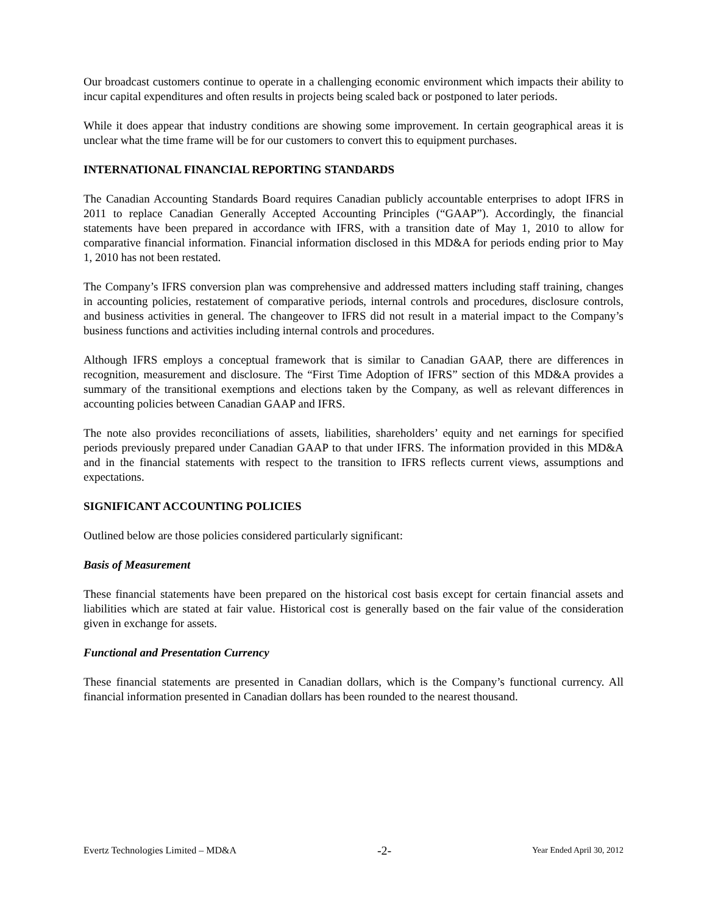Our broadcast customers continue to operate in a challenging economic environment which impacts their ability to incur capital expenditures and often results in projects being scaled back or postponed to later periods.
While it does appear that industry conditions are showing some improvement. In certain geographical areas it is unclear what the time frame will be for our customers to convert this to equipment purchases.
INTERNATIONAL FINANCIAL REPORTING STANDARDS
The Canadian Accounting Standards Board requires Canadian publicly accountable enterprises to adopt IFRS in 2011 to replace Canadian Generally Accepted Accounting Principles (“GAAP”). Accordingly, the financial statements have been prepared in accordance with IFRS, with a transition date of May 1, 2010 to allow for comparative financial information. Financial information disclosed in this MD&A for periods ending prior to May 1, 2010 has not been restated.
The Company’s IFRS conversion plan was comprehensive and addressed matters including staff training, changes in accounting policies, restatement of comparative periods, internal controls and procedures, disclosure controls, and business activities in general. The changeover to IFRS did not result in a material impact to the Company’s business functions and activities including internal controls and procedures.
Although IFRS employs a conceptual framework that is similar to Canadian GAAP, there are differences in recognition, measurement and disclosure. The “First Time Adoption of IFRS” section of this MD&A provides a summary of the transitional exemptions and elections taken by the Company, as well as relevant differences in accounting policies between Canadian GAAP and IFRS.
The note also provides reconciliations of assets, liabilities, shareholders’ equity and net earnings for specified periods previously prepared under Canadian GAAP to that under IFRS. The information provided in this MD&A and in the financial statements with respect to the transition to IFRS reflects current views, assumptions and expectations.
SIGNIFICANT ACCOUNTING POLICIES
Outlined below are those policies considered particularly significant:
Basis of Measurement
These financial statements have been prepared on the historical cost basis except for certain financial assets and liabilities which are stated at fair value. Historical cost is generally based on the fair value of the consideration given in exchange for assets.
Functional and Presentation Currency
These financial statements are presented in Canadian dollars, which is the Company’s functional currency. All financial information presented in Canadian dollars has been rounded to the nearest thousand.
Evertz Technologies Limited – MD&A -2- Year Ended April 30, 2012